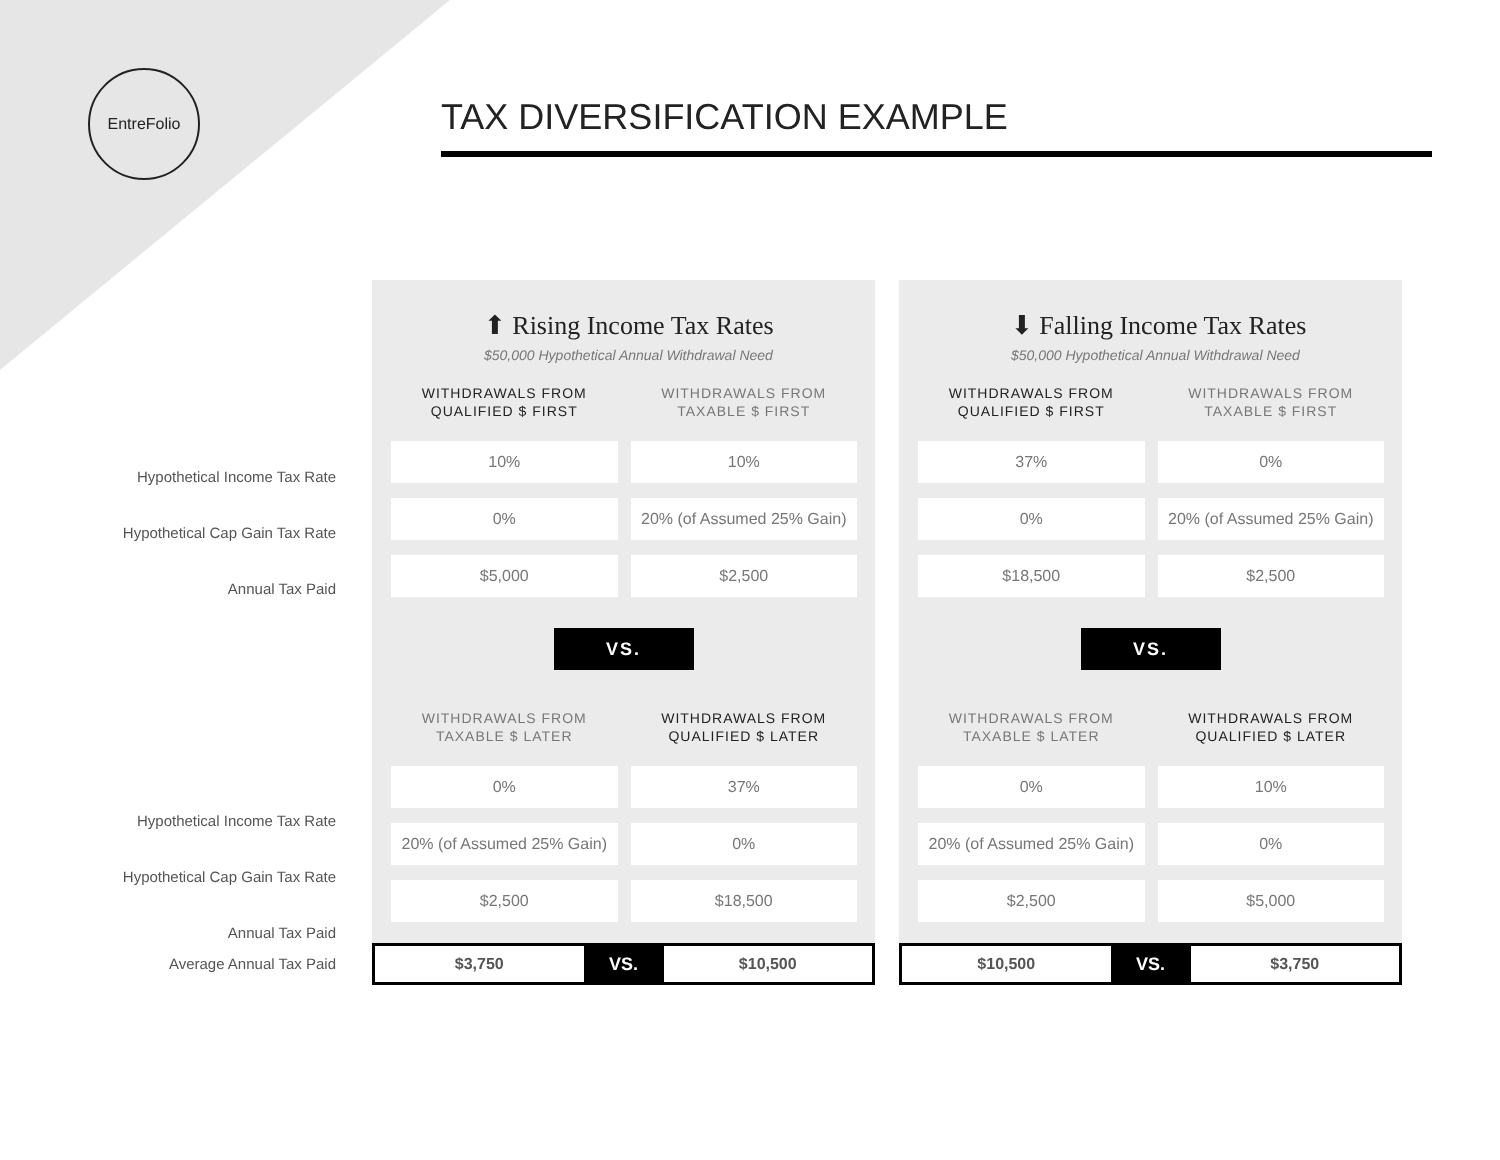EntreFolio
TAX DIVERSIFICATION EXAMPLE
Hypothetical Income Tax Rate
Hypothetical Cap Gain Tax Rate
Annual Tax Paid
Hypothetical Income Tax Rate
Hypothetical Cap Gain Tax Rate
Annual Tax Paid
Average Annual Tax Paid
⬆ Rising Income Tax Rates
$50,000 Hypothetical Annual Withdrawal Need
| WITHDRAWALS FROM QUALIFIED $ FIRST | WITHDRAWALS FROM TAXABLE $ FIRST |
| --- | --- |
| 10% | 10% |
| 0% | 20% (of Assumed 25% Gain) |
| $5,000 | $2,500 |
VS.
| WITHDRAWALS FROM TAXABLE $ LATER | WITHDRAWALS FROM QUALIFIED $ LATER |
| --- | --- |
| 0% | 37% |
| 20% (of Assumed 25% Gain) | 0% |
| $2,500 | $18,500 |
$3,750 VS. $10,500
⬇ Falling Income Tax Rates
$50,000 Hypothetical Annual Withdrawal Need
| WITHDRAWALS FROM QUALIFIED $ FIRST | WITHDRAWALS FROM TAXABLE $ FIRST |
| --- | --- |
| 37% | 0% |
| 0% | 20% (of Assumed 25% Gain) |
| $18,500 | $2,500 |
VS.
| WITHDRAWALS FROM TAXABLE $ LATER | WITHDRAWALS FROM QUALIFIED $ LATER |
| --- | --- |
| 0% | 10% |
| 20% (of Assumed 25% Gain) | 0% |
| $2,500 | $5,000 |
$10,500 VS. $3,750